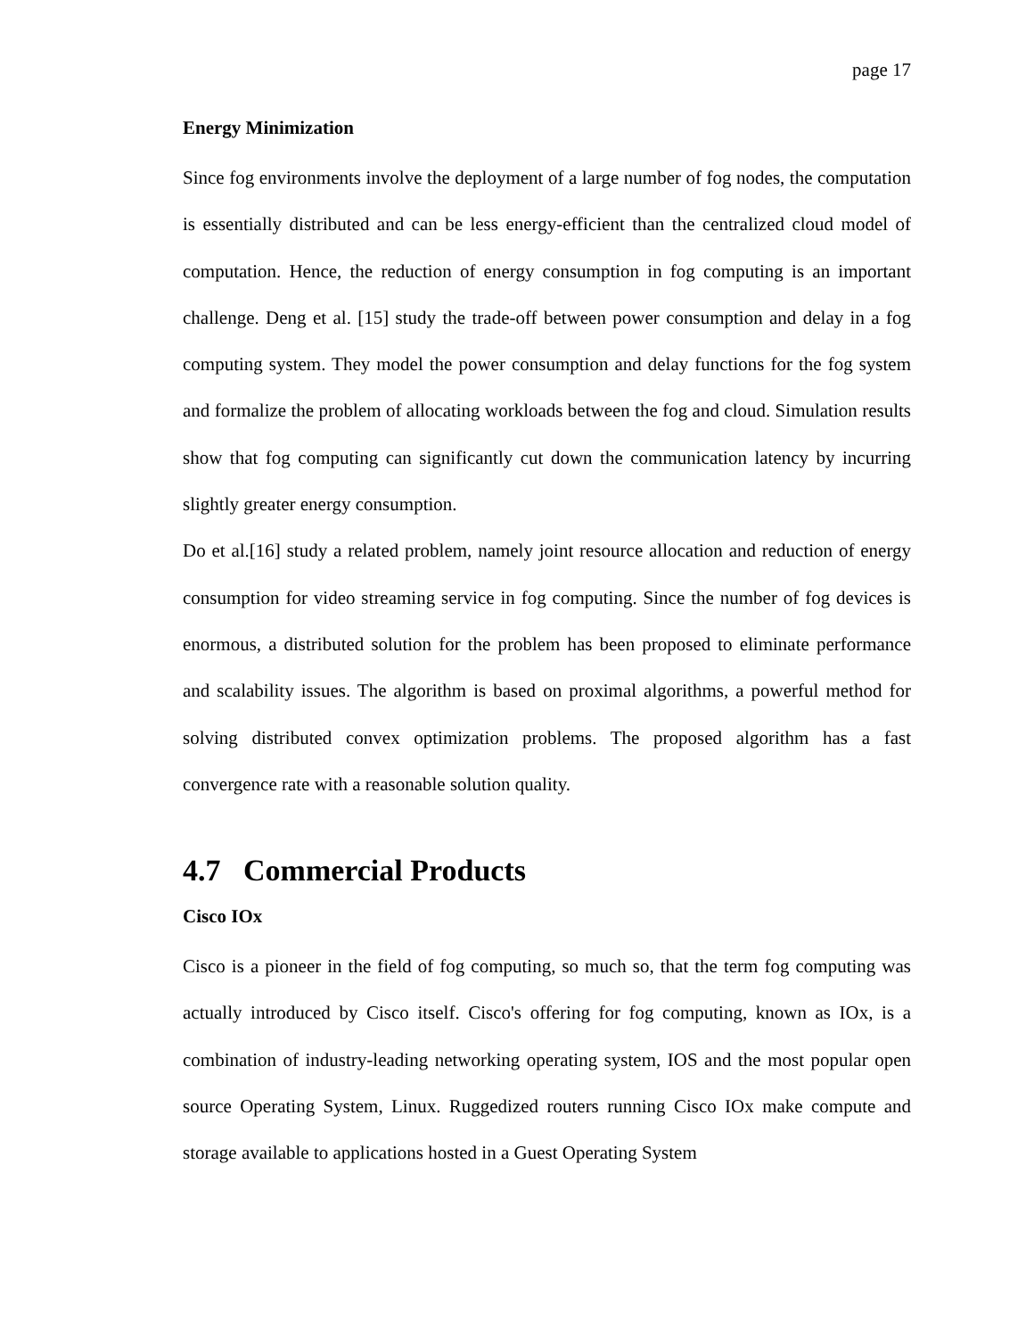page 17
Energy Minimization
Since fog environments involve the deployment of a large number of fog nodes, the computation is essentially distributed and can be less energy-efficient than the centralized cloud model of computation. Hence, the reduction of energy consumption in fog computing is an important challenge. Deng et al. [15] study the trade-off between power consumption and delay in a fog computing system. They model the power consumption and delay functions for the fog system and formalize the problem of allocating workloads between the fog and cloud. Simulation results show that fog computing can significantly cut down the communication latency by incurring slightly greater energy consumption.
Do et al.[16] study a related problem, namely joint resource allocation and reduction of energy consumption for video streaming service in fog computing. Since the number of fog devices is enormous, a distributed solution for the problem has been proposed to eliminate performance and scalability issues. The algorithm is based on proximal algorithms, a powerful method for solving distributed convex optimization problems. The proposed algorithm has a fast convergence rate with a reasonable solution quality.
4.7 Commercial Products
Cisco IOx
Cisco is a pioneer in the field of fog computing, so much so, that the term fog computing was actually introduced by Cisco itself. Cisco's offering for fog computing, known as IOx, is a combination of industry-leading networking operating system, IOS and the most popular open source Operating System, Linux. Ruggedized routers running Cisco IOx make compute and storage available to applications hosted in a Guest Operating System